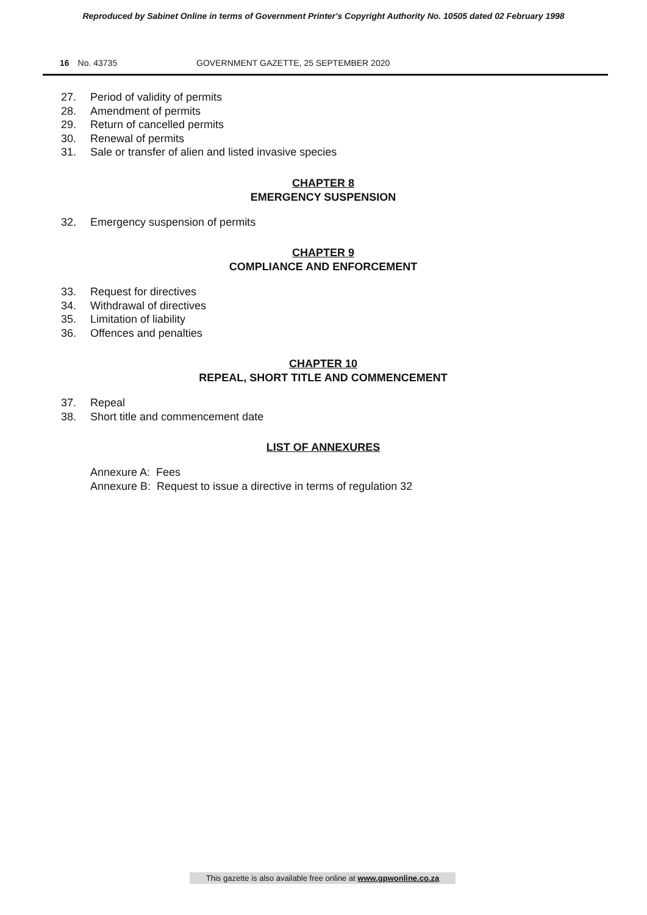Reproduced by Sabinet Online in terms of Government Printer's Copyright Authority No. 10505 dated 02 February 1998
16 No. 43735 GOVERNMENT GAZETTE, 25 SEPTEMBER 2020
27. Period of validity of permits
28. Amendment of permits
29. Return of cancelled permits
30. Renewal of permits
31. Sale or transfer of alien and listed invasive species
CHAPTER 8
EMERGENCY SUSPENSION
32. Emergency suspension of permits
CHAPTER 9
COMPLIANCE AND ENFORCEMENT
33. Request for directives
34. Withdrawal of directives
35. Limitation of liability
36. Offences and penalties
CHAPTER 10
REPEAL, SHORT TITLE AND COMMENCEMENT
37. Repeal
38. Short title and commencement date
LIST OF ANNEXURES
Annexure A: Fees
Annexure B: Request to issue a directive in terms of regulation 32
This gazette is also available free online at www.gpwonline.co.za